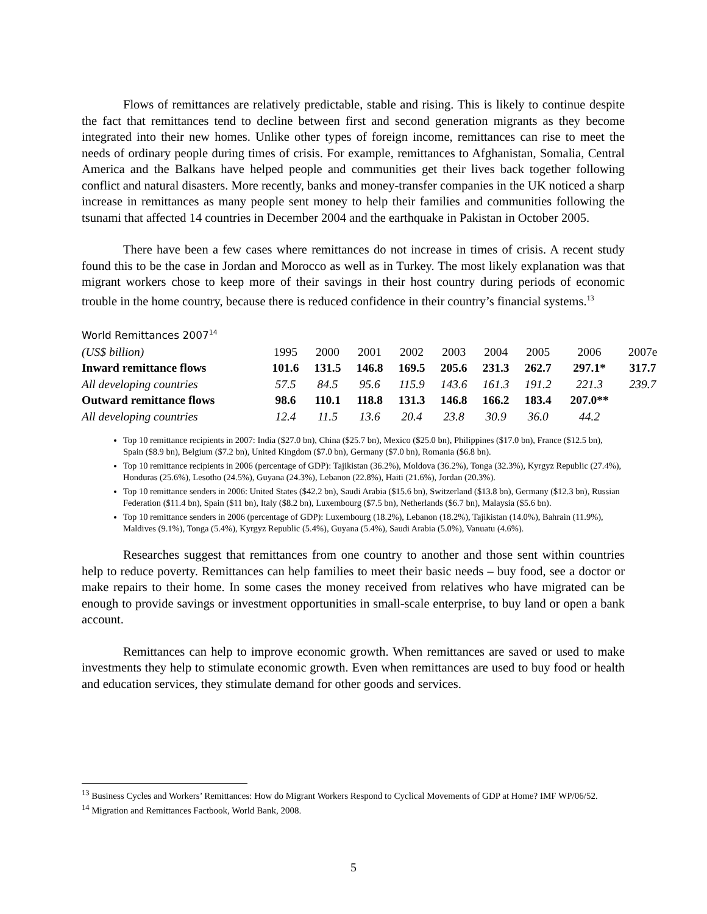Flows of remittances are relatively predictable, stable and rising. This is likely to continue despite the fact that remittances tend to decline between first and second generation migrants as they become integrated into their new homes. Unlike other types of foreign income, remittances can rise to meet the needs of ordinary people during times of crisis. For example, remittances to Afghanistan, Somalia, Central America and the Balkans have helped people and communities get their lives back together following conflict and natural disasters. More recently, banks and money-transfer companies in the UK noticed a sharp increase in remittances as many people sent money to help their families and communities following the tsunami that affected 14 countries in December 2004 and the earthquake in Pakistan in October 2005.
There have been a few cases where remittances do not increase in times of crisis. A recent study found this to be the case in Jordan and Morocco as well as in Turkey. The most likely explanation was that migrant workers chose to keep more of their savings in their host country during periods of economic trouble in the home country, because there is reduced confidence in their country’s financial systems.<sup>13</sup>
World Remittances 2007<sup>14</sup>
| (US$ billion) | 1995 | 2000 | 2001 | 2002 | 2003 | 2004 | 2005 | 2006 | 2007e |
| --- | --- | --- | --- | --- | --- | --- | --- | --- | --- |
| Inward remittance flows | 101.6 | 131.5 | 146.8 | 169.5 | 205.6 | 231.3 | 262.7 | 297.1* | 317.7 |
| All developing countries | 57.5 | 84.5 | 95.6 | 115.9 | 143.6 | 161.3 | 191.2 | 221.3 | 239.7 |
| Outward remittance flows | 98.6 | 110.1 | 118.8 | 131.3 | 146.8 | 166.2 | 183.4 | 207.0** | |
| All developing countries | 12.4 | 11.5 | 13.6 | 20.4 | 23.8 | 30.9 | 36.0 | 44.2 | |
Top 10 remittance recipients in 2007: India ($27.0 bn), China ($25.7 bn), Mexico ($25.0 bn), Philippines ($17.0 bn), France ($12.5 bn), Spain ($8.9 bn), Belgium ($7.2 bn), United Kingdom ($7.0 bn), Germany ($7.0 bn), Romania ($6.8 bn).
Top 10 remittance recipients in 2006 (percentage of GDP): Tajikistan (36.2%), Moldova (36.2%), Tonga (32.3%), Kyrgyz Republic (27.4%), Honduras (25.6%), Lesotho (24.5%), Guyana (24.3%), Lebanon (22.8%), Haiti (21.6%), Jordan (20.3%).
Top 10 remittance senders in 2006: United States ($42.2 bn), Saudi Arabia ($15.6 bn), Switzerland ($13.8 bn), Germany ($12.3 bn), Russian Federation ($11.4 bn), Spain ($11 bn), Italy ($8.2 bn), Luxembourg ($7.5 bn), Netherlands ($6.7 bn), Malaysia ($5.6 bn).
Top 10 remittance senders in 2006 (percentage of GDP): Luxembourg (18.2%), Lebanon (18.2%), Tajikistan (14.0%), Bahrain (11.9%), Maldives (9.1%), Tonga (5.4%), Kyrgyz Republic (5.4%), Guyana (5.4%), Saudi Arabia (5.0%), Vanuatu (4.6%).
Researches suggest that remittances from one country to another and those sent within countries help to reduce poverty. Remittances can help families to meet their basic needs – buy food, see a doctor or make repairs to their home. In some cases the money received from relatives who have migrated can be enough to provide savings or investment opportunities in small-scale enterprise, to buy land or open a bank account.
Remittances can help to improve economic growth. When remittances are saved or used to make investments they help to stimulate economic growth. Even when remittances are used to buy food or health and education services, they stimulate demand for other goods and services.
<sup>13</sup> Business Cycles and Workers’ Remittances: How do Migrant Workers Respond to Cyclical Movements of GDP at Home? IMF WP/06/52.
<sup>14</sup> Migration and Remittances Factbook, World Bank, 2008.
5